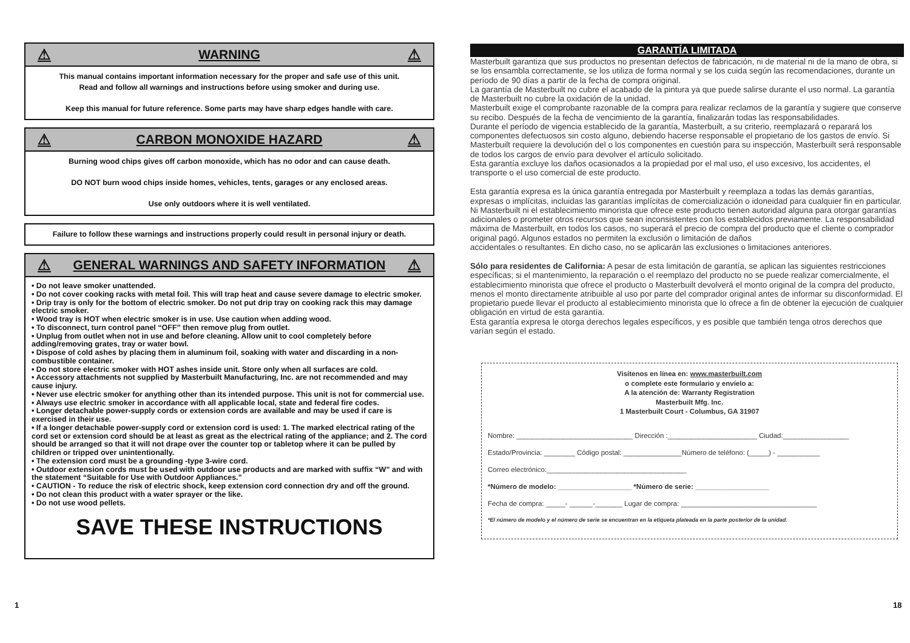⚠ WARNING ⚠
This manual contains important information necessary for the proper and safe use of this unit.
Read and follow all warnings and instructions before using smoker and during use.
Keep this manual for future reference. Some parts may have sharp edges handle with care.
⚠ CARBON MONOXIDE HAZARD ⚠
Burning wood chips gives off carbon monoxide, which has no odor and can cause death.
DO NOT burn wood chips inside homes, vehicles, tents, garages or any enclosed areas.
Use only outdoors where it is well ventilated.
Failure to follow these warnings and instructions properly could result in personal injury or death.
⚠ GENERAL WARNINGS AND SAFETY INFORMATION ⚠
• Do not leave smoker unattended.
• Do not cover cooking racks with metal foil. This will trap heat and cause severe damage to electric smoker.
• Drip tray is only for the bottom of electric smoker. Do not put drip tray on cooking rack this may damage electric smoker.
• Wood tray is HOT when electric smoker is in use. Use caution when adding wood.
• To disconnect, turn control panel “OFF” then remove plug from outlet.
• Unplug from outlet when not in use and before cleaning. Allow unit to cool completely before adding/removing grates, tray or water bowl.
• Dispose of cold ashes by placing them in aluminum foil, soaking with water and discarding in a non-combustible container.
• Do not store electric smoker with HOT ashes inside unit. Store only when all surfaces are cold.
• Accessory attachments not supplied by Masterbuilt Manufacturing, Inc. are not recommended and may cause injury.
• Never use electric smoker for anything other than its intended purpose. This unit is not for commercial use.
• Always use electric smoker in accordance with all applicable local, state and federal fire codes.
• Longer detachable power-supply cords or extension cords are available and may be used if care is exercised in their use.
• If a longer detachable power-supply cord or extension cord is used: 1. The marked electrical rating of the cord set or extension cord should be at least as great as the electrical rating of the appliance; and 2. The cord should be arranged so that it will not drape over the counter top or tabletop where it can be pulled by children or tripped over unintentionally.
• The extension cord must be a grounding -type 3-wire cord.
• Outdoor extension cords must be used with outdoor use products and are marked with suffix “W” and with the statement “Suitable for Use with Outdoor Appliances.”
• CAUTION - To reduce the risk of electric shock, keep extension cord connection dry and off the ground.
• Do not clean this product with a water sprayer or the like.
• Do not use wood pellets.
SAVE THESE INSTRUCTIONS
GARANTÍA LIMITADA
Masterbuilt garantiza que sus productos no presentan defectos de fabricación, ni de material ni de la mano de obra, si se los ensambla correctamente, se los utiliza de forma normal y se los cuida según las recomendaciones, durante un período de 90 días a partir de la fecha de compra original.
La garantía de Masterbuilt no cubre el acabado de la pintura ya que puede salirse durante el uso normal. La garantía de Masterbuilt no cubre la oxidación de la unidad.
Masterbuilt exige el comprobante razonable de la compra para realizar reclamos de la garantía y sugiere que conserve su recibo. Después de la fecha de vencimiento de la garantía, finalizarán todas las responsabilidades.
Durante el período de vigencia establecido de la garantía, Masterbuilt, a su criterio, reemplazará o reparará los componentes defectuosos sin costo alguno, debiendo hacerse responsable el propietario de los gastos de envío. Si Masterbuilt requiere la devolución del o los componentes en cuestión para su inspección, Masterbuilt será responsable de todos los cargos de envío para devolver el artículo solicitado.
Esta garantía excluye los daños ocasionados a la propiedad por el mal uso, el uso excesivo, los accidentes, el transporte o el uso comercial de este producto.
Esta garantía expresa es la única garantía entregada por Masterbuilt y reemplaza a todas las demás garantías, expresas o implícitas, incluidas las garantías implícitas de comercialización o idoneidad para cualquier fin en particular.
Ni Masterbuilt ni el establecimiento minorista que ofrece este producto tienen autoridad alguna para otorgar garantías adicionales o prometer otros recursos que sean inconsistentes con los establecidos previamente. La responsabilidad máxima de Masterbuilt, en todos los casos, no superará el precio de compra del producto que el cliente o comprador original pagó. Algunos estados no permiten la exclusión o limitación de daños
accidentales o resultantes. En dicho caso, no se aplicarán las exclusiones o limitaciones anteriores.
Sólo para residentes de California: A pesar de esta limitación de garantía, se aplican las siguientes restricciones específicas; si el mantenimiento, la reparación o el reemplazo del producto no se puede realizar comercialmente, el establecimiento minorista que ofrece el producto o Masterbuilt devolverá el monto original de la compra del producto, menos el monto directamente atribuible al uso por parte del comprador original antes de informar su disconformidad. El propietario puede llevar el producto al establecimiento minorista que lo ofrece a fin de obtener la ejecución de cualquier obligación en virtud de esta garantía.
Esta garantía expresa le otorga derechos legales específicos, y es posible que también tenga otros derechos que varían según el estado.
Visítenos en línea en: www.masterbuilt.com
o complete este formulario y envíelo a:
A la atención de: Warranty Registration
Masterbuilt Mfg. Inc.
1 Masterbuilt Court - Columbus, GA 31907
Nombre: ______________________________ Dirección :_______________________ Ciudad:_________________
Estado/Provincia: ________ Código postal: _______________Número de teléfono: (_____) - ___________
Correo electrónico:____________________________________
*Número de modelo: ___________________ *Número de serie: ___________________
Fecha de compra: _____- ______-_______ Lugar de compra: ___________________________________
*El número de modelo y el número de serie se encuentran en la etiqueta plateada en la parte posterior de la unidad.
1 18